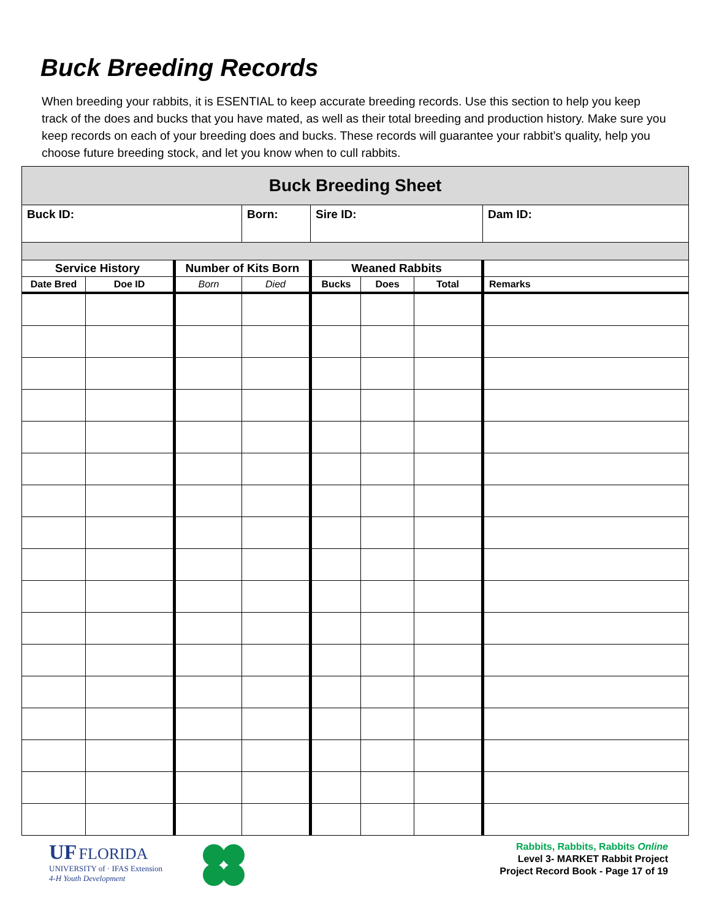Buck Breeding Records
When breeding your rabbits, it is ESENTIAL to keep accurate breeding records. Use this section to help you keep track of the does and bucks that you have mated, as well as their total breeding and production history. Make sure you keep records on each of your breeding does and bucks. These records will guarantee your rabbit’s quality, help you choose future breeding stock, and let you know when to cull rabbits.
| Buck Breeding Sheet | | | | | | | |
| --- | --- | --- | --- | --- | --- | --- | --- |
| Buck ID: | | | Born: | Sire ID: | | | Dam ID: |
| Service History | | Number of Kits Born | | Weaned Rabbits | | | |
| Date Bred | Doe ID | Born | Died | Bucks | Does | Total | Remarks |
UF FLORIDA
UNIVERSITY of · IFAS Extension
4-H Youth Development
Rabbits, Rabbits, Rabbits Online
Level 3- MARKET Rabbit Project
Project Record Book - Page 17 of 19